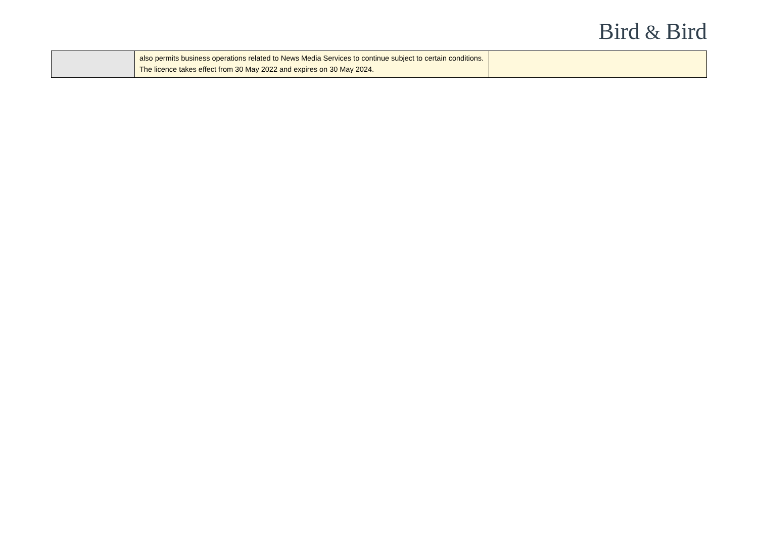Bird & Bird
| | also permits business operations related to News Media Services to continue subject to certain conditions. The licence takes effect from 30 May 2022 and expires on 30 May 2024. | |